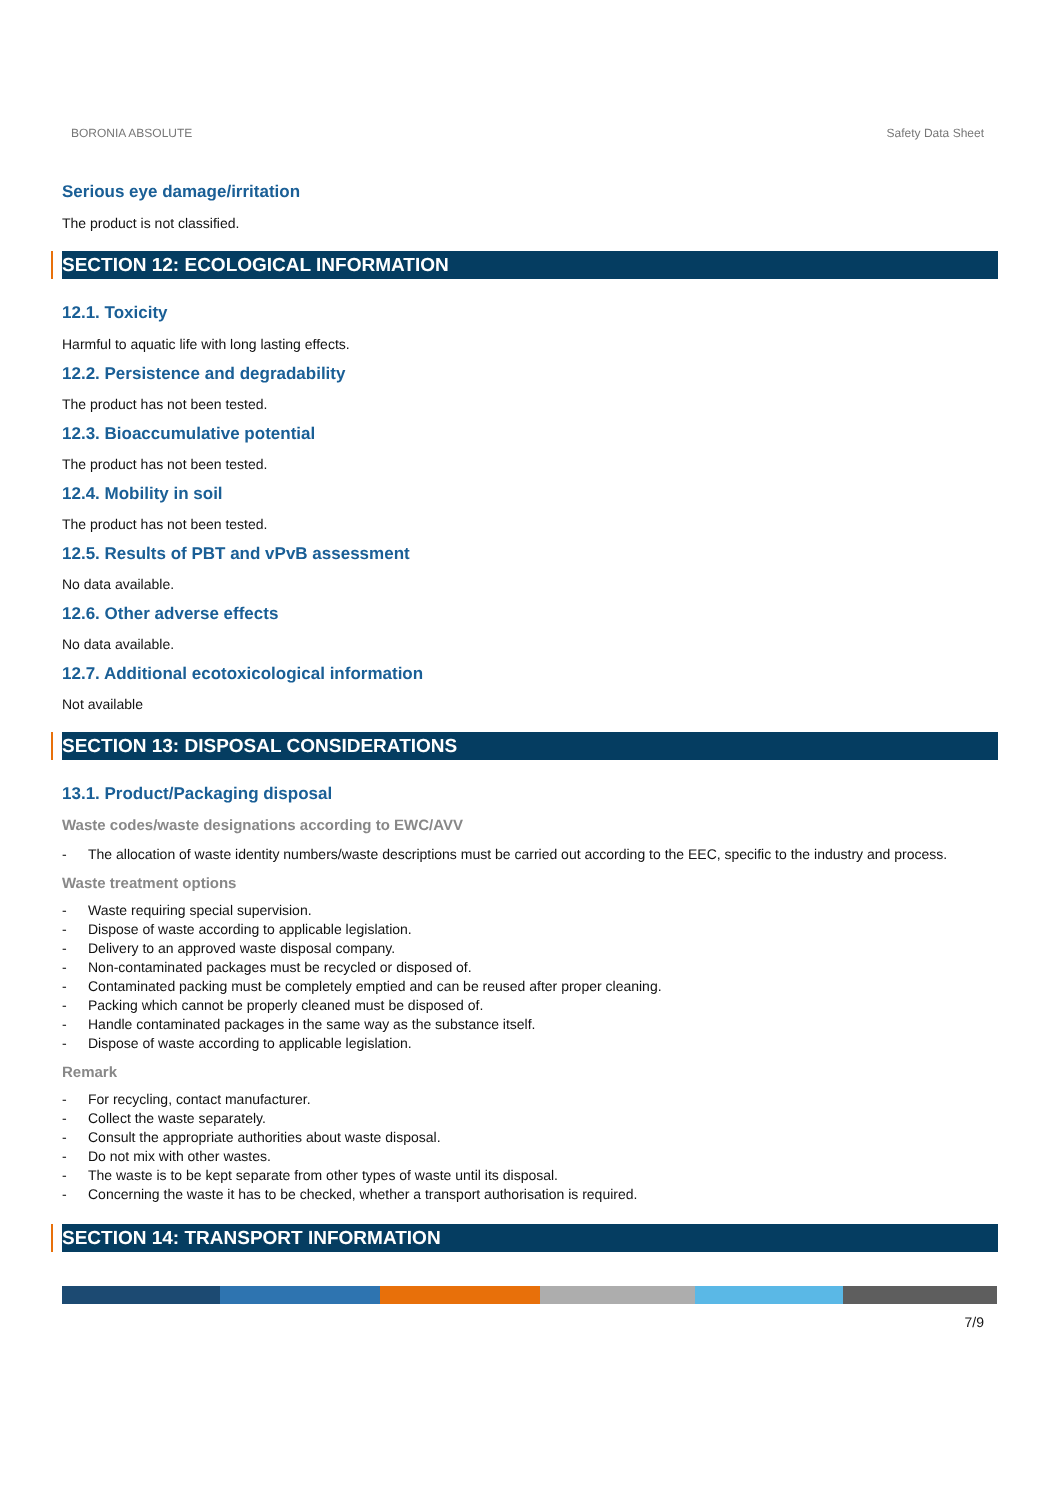BORONIA ABSOLUTE Safety Data Sheet
Serious eye damage/irritation
The product is not classified.
SECTION 12: ECOLOGICAL INFORMATION
12.1. Toxicity
Harmful to aquatic life with long lasting effects.
12.2. Persistence and degradability
The product has not been tested.
12.3. Bioaccumulative potential
The product has not been tested.
12.4. Mobility in soil
The product has not been tested.
12.5. Results of PBT and vPvB assessment
No data available.
12.6. Other adverse effects
No data available.
12.7. Additional ecotoxicological information
Not available
SECTION 13: DISPOSAL CONSIDERATIONS
13.1. Product/Packaging disposal
Waste codes/waste designations according to EWC/AVV
- The allocation of waste identity numbers/waste descriptions must be carried out according to the EEC, specific to the industry and process.
Waste treatment options
- Waste requiring special supervision.
- Dispose of waste according to applicable legislation.
- Delivery to an approved waste disposal company.
- Non-contaminated packages must be recycled or disposed of.
- Contaminated packing must be completely emptied and can be reused after proper cleaning.
- Packing which cannot be properly cleaned must be disposed of.
- Handle contaminated packages in the same way as the substance itself.
- Dispose of waste according to applicable legislation.
Remark
- For recycling, contact manufacturer.
- Collect the waste separately.
- Consult the appropriate authorities about waste disposal.
- Do not mix with other wastes.
- The waste is to be kept separate from other types of waste until its disposal.
- Concerning the waste it has to be checked, whether a transport authorisation is required.
SECTION 14: TRANSPORT INFORMATION
7/9